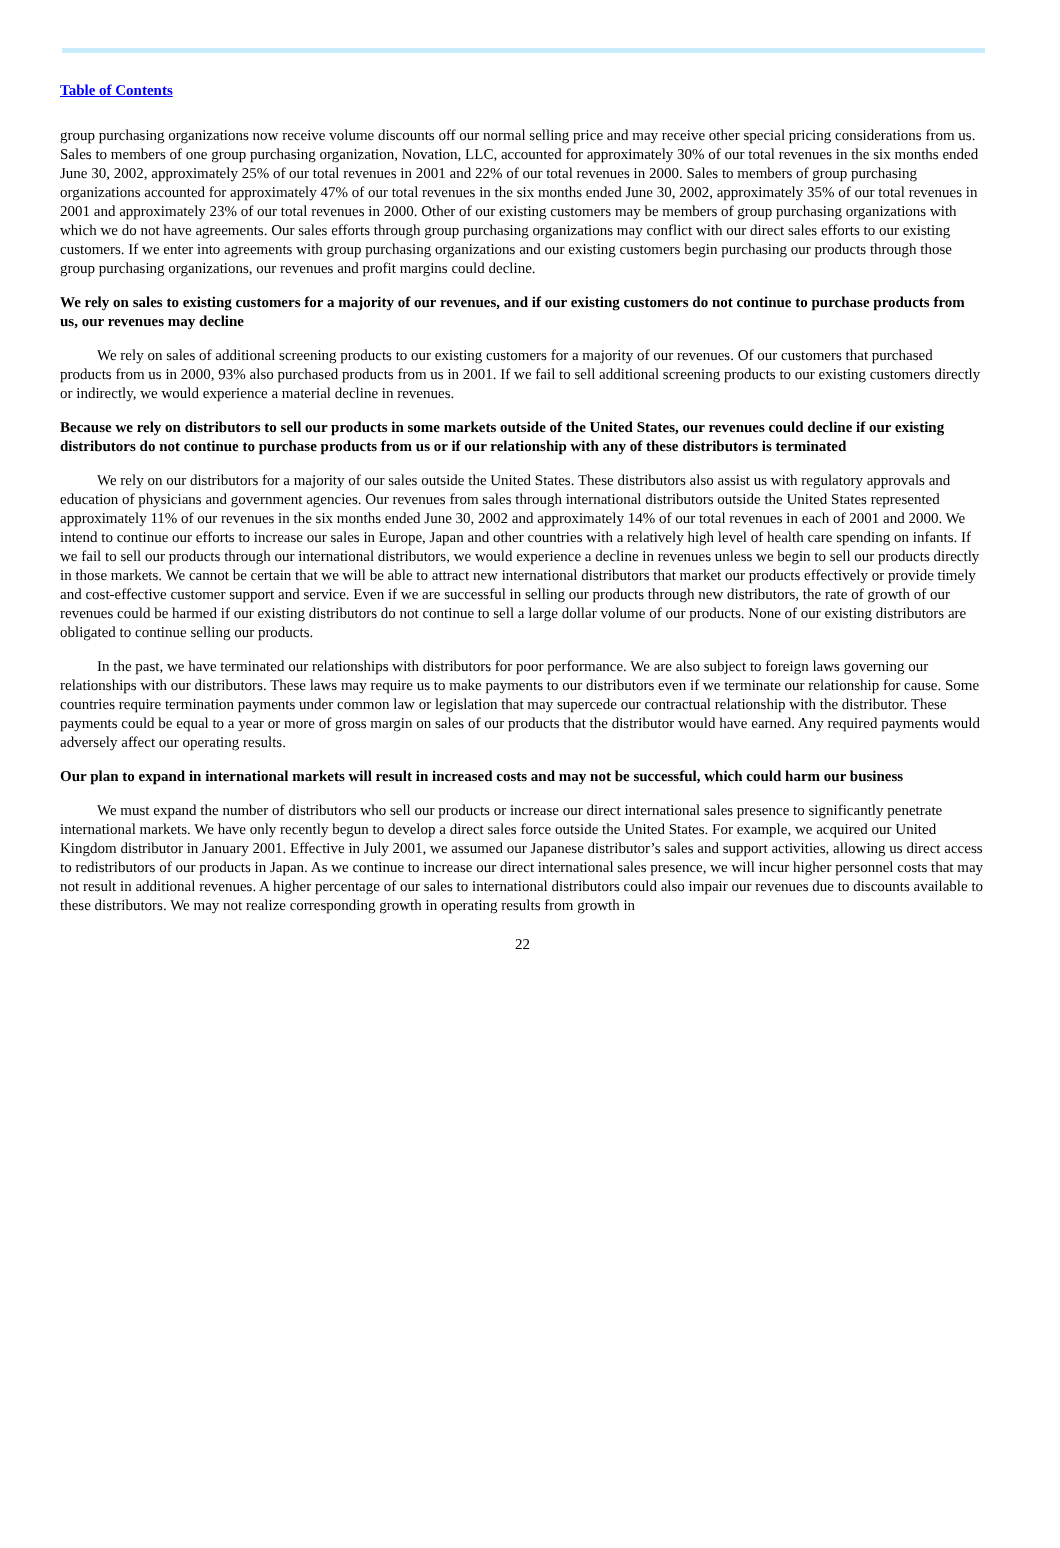Table of Contents
group purchasing organizations now receive volume discounts off our normal selling price and may receive other special pricing considerations from us. Sales to members of one group purchasing organization, Novation, LLC, accounted for approximately 30% of our total revenues in the six months ended June 30, 2002, approximately 25% of our total revenues in 2001 and 22% of our total revenues in 2000. Sales to members of group purchasing organizations accounted for approximately 47% of our total revenues in the six months ended June 30, 2002, approximately 35% of our total revenues in 2001 and approximately 23% of our total revenues in 2000. Other of our existing customers may be members of group purchasing organizations with which we do not have agreements. Our sales efforts through group purchasing organizations may conflict with our direct sales efforts to our existing customers. If we enter into agreements with group purchasing organizations and our existing customers begin purchasing our products through those group purchasing organizations, our revenues and profit margins could decline.
We rely on sales to existing customers for a majority of our revenues, and if our existing customers do not continue to purchase products from us, our revenues may decline
We rely on sales of additional screening products to our existing customers for a majority of our revenues. Of our customers that purchased products from us in 2000, 93% also purchased products from us in 2001. If we fail to sell additional screening products to our existing customers directly or indirectly, we would experience a material decline in revenues.
Because we rely on distributors to sell our products in some markets outside of the United States, our revenues could decline if our existing distributors do not continue to purchase products from us or if our relationship with any of these distributors is terminated
We rely on our distributors for a majority of our sales outside the United States. These distributors also assist us with regulatory approvals and education of physicians and government agencies. Our revenues from sales through international distributors outside the United States represented approximately 11% of our revenues in the six months ended June 30, 2002 and approximately 14% of our total revenues in each of 2001 and 2000. We intend to continue our efforts to increase our sales in Europe, Japan and other countries with a relatively high level of health care spending on infants. If we fail to sell our products through our international distributors, we would experience a decline in revenues unless we begin to sell our products directly in those markets. We cannot be certain that we will be able to attract new international distributors that market our products effectively or provide timely and cost-effective customer support and service. Even if we are successful in selling our products through new distributors, the rate of growth of our revenues could be harmed if our existing distributors do not continue to sell a large dollar volume of our products. None of our existing distributors are obligated to continue selling our products.
In the past, we have terminated our relationships with distributors for poor performance. We are also subject to foreign laws governing our relationships with our distributors. These laws may require us to make payments to our distributors even if we terminate our relationship for cause. Some countries require termination payments under common law or legislation that may supercede our contractual relationship with the distributor. These payments could be equal to a year or more of gross margin on sales of our products that the distributor would have earned. Any required payments would adversely affect our operating results.
Our plan to expand in international markets will result in increased costs and may not be successful, which could harm our business
We must expand the number of distributors who sell our products or increase our direct international sales presence to significantly penetrate international markets. We have only recently begun to develop a direct sales force outside the United States. For example, we acquired our United Kingdom distributor in January 2001. Effective in July 2001, we assumed our Japanese distributor’s sales and support activities, allowing us direct access to redistributors of our products in Japan. As we continue to increase our direct international sales presence, we will incur higher personnel costs that may not result in additional revenues. A higher percentage of our sales to international distributors could also impair our revenues due to discounts available to these distributors. We may not realize corresponding growth in operating results from growth in
22